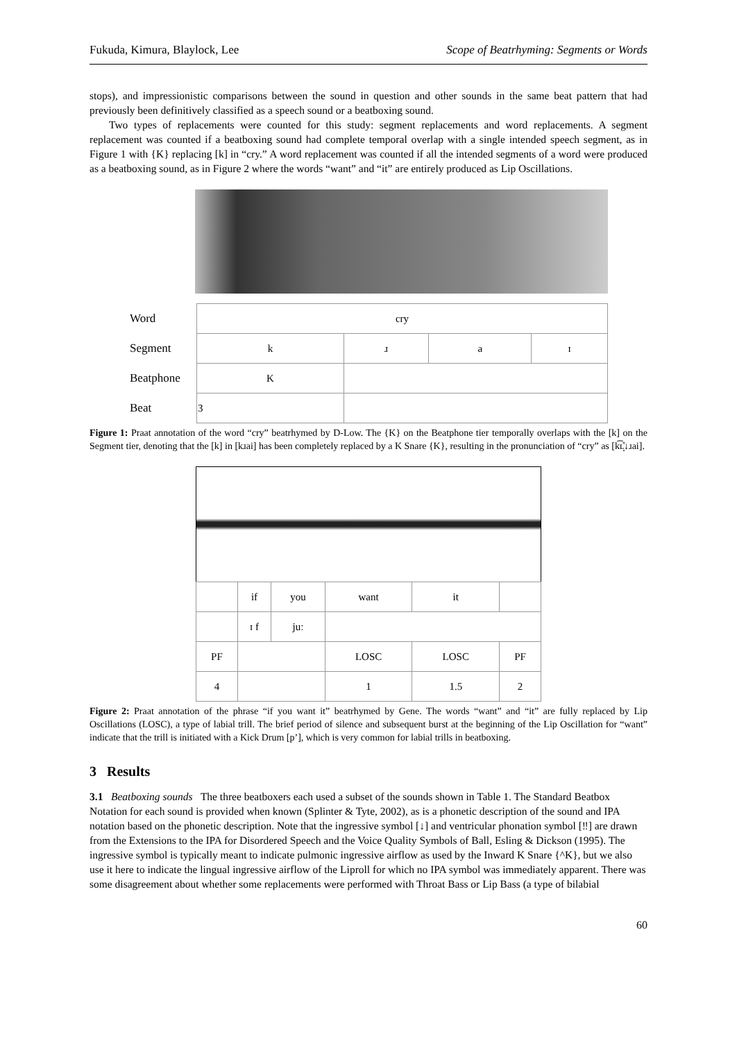Fukuda, Kimura, Blaylock, Lee Scope of Beatrhyming: Segments or Words
stops), and impressionistic comparisons between the sound in question and other sounds in the same beat pattern that had previously been definitively classified as a speech sound or a beatboxing sound.
Two types of replacements were counted for this study: segment replacements and word replacements. A segment replacement was counted if a beatboxing sound had complete temporal overlap with a single intended speech segment, as in Figure 1 with {K} replacing [k] in “cry.” A word replacement was counted if all the intended segments of a word were produced as a beatboxing sound, as in Figure 2 where the words “want” and “it” are entirely produced as Lip Oscillations.
| Word | cry | | | |
| Segment | k | ɹ | a | ɪ |
| Beatphone | K | | | |
| Beat | 3 | | | |
Figure 1: Praat annotation of the word “cry” beatrhymed by D-Low. The {K} on the Beatphone tier temporally overlaps with the [k] on the Segment tier, denoting that the [k] in [kɹai] has been completely replaced by a K Snare {K}, resulting in the pronunciation of “cry” as [k͡ʟ̝̊↓ɹai].
| | if | you | want | it | |
| | ɪ f | juː | | | |
| PF | | | LOSC | LOSC | PF |
| 4 | | | 1 | 1.5 | 2 |
Figure 2: Praat annotation of the phrase “if you want it” beatrhymed by Gene. The words “want” and “it” are fully replaced by Lip Oscillations (LOSC), a type of labial trill. The brief period of silence and subsequent burst at the beginning of the Lip Oscillation for “want” indicate that the trill is initiated with a Kick Drum [p’], which is very common for labial trills in beatboxing.
3 Results
3.1 Beatboxing sounds The three beatboxers each used a subset of the sounds shown in Table 1. The Standard Beatbox Notation for each sound is provided when known (Splinter & Tyte, 2002), as is a phonetic description of the sound and IPA notation based on the phonetic description. Note that the ingressive symbol [↓] and ventricular phonation symbol [‼] are drawn from the Extensions to the IPA for Disordered Speech and the Voice Quality Symbols of Ball, Esling & Dickson (1995). The ingressive symbol is typically meant to indicate pulmonic ingressive airflow as used by the Inward K Snare {^K}, but we also use it here to indicate the lingual ingressive airflow of the Liproll for which no IPA symbol was immediately apparent. There was some disagreement about whether some replacements were performed with Throat Bass or Lip Bass (a type of bilabial
60